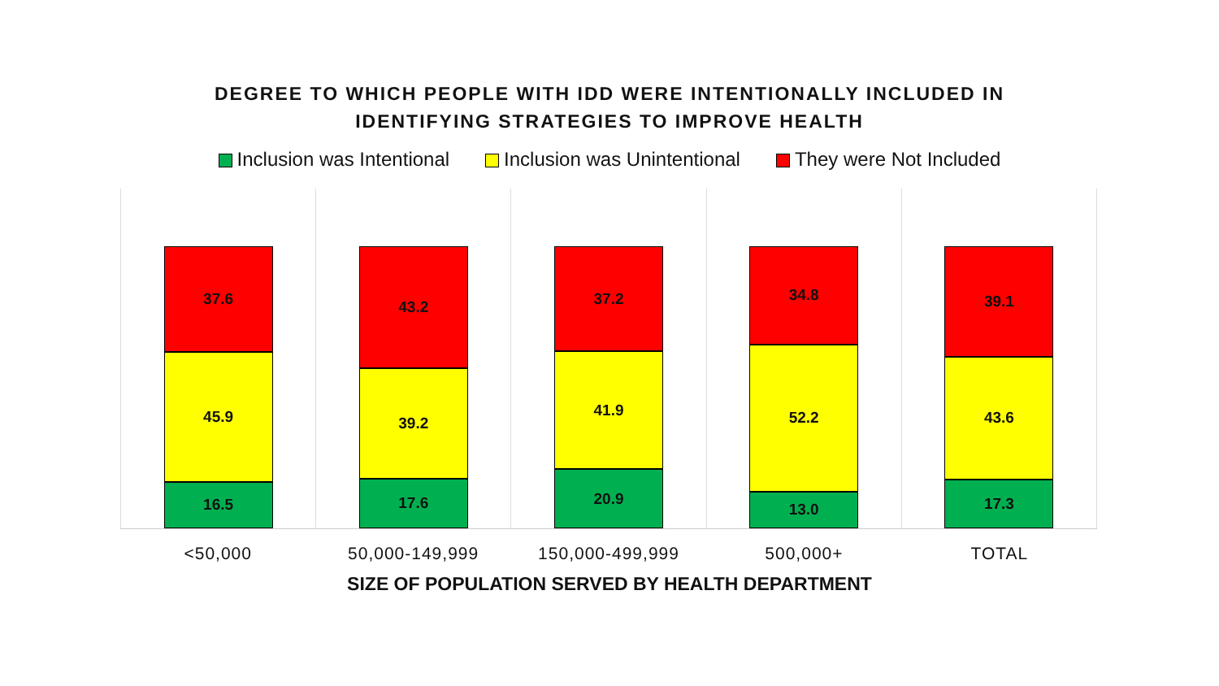DEGREE TO WHICH PEOPLE WITH IDD WERE INTENTIONALLY INCLUDED IN
IDENTIFYING STRATEGIES TO IMPROVE HEALTH
Inclusion was Intentional Inclusion was Unintentional They were Not Included
37.6
45.9
16.5
43.2
39.2
17.6
37.2
41.9
20.9
34.8
52.2
13.0
39.1
43.6
17.3
<50,000 50,000-149,999 150,000-499,999 500,000+ TOTAL
SIZE OF POPULATION SERVED BY HEALTH DEPARTMENT